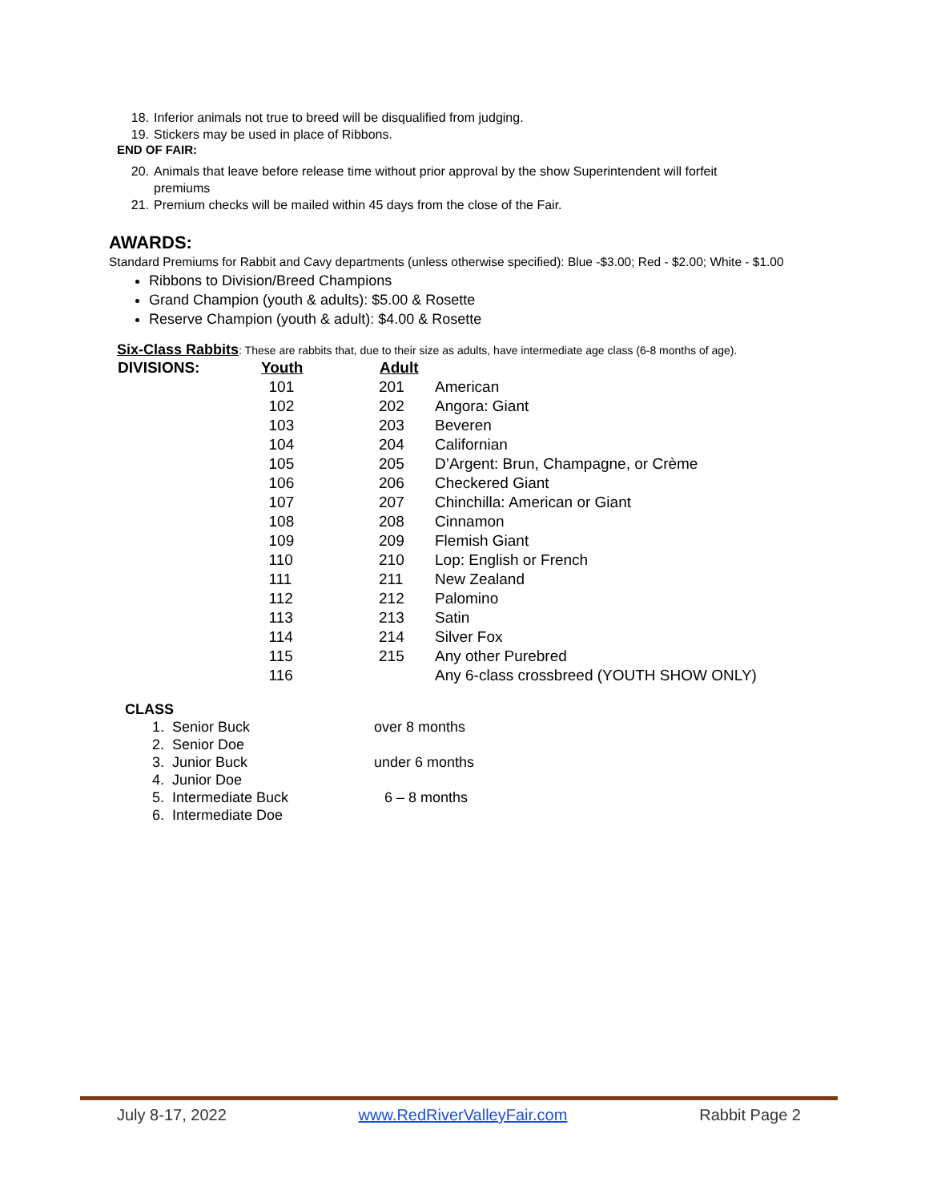18. Inferior animals not true to breed will be disqualified from judging.
19. Stickers may be used in place of Ribbons.
END OF FAIR:
20. Animals that leave before release time without prior approval by the show Superintendent will forfeit
premiums
21. Premium checks will be mailed within 45 days from the close of the Fair.
AWARDS:
Standard Premiums for Rabbit and Cavy departments (unless otherwise specified): Blue -$3.00; Red - $2.00; White - $1.00
Ribbons to Division/Breed Champions
Grand Champion (youth & adults): $5.00 & Rosette
Reserve Champion (youth & adult): $4.00 & Rosette
Six-Class Rabbits: These are rabbits that, due to their size as adults, have intermediate age class (6-8 months of age).
| DIVISIONS: | Youth | Adult | |
| --- | --- | --- | --- |
| | 101 | 201 | American |
| | 102 | 202 | Angora: Giant |
| | 103 | 203 | Beveren |
| | 104 | 204 | Californian |
| | 105 | 205 | D’Argent: Brun, Champagne, or Crème |
| | 106 | 206 | Checkered Giant |
| | 107 | 207 | Chinchilla: American or Giant |
| | 108 | 208 | Cinnamon |
| | 109 | 209 | Flemish Giant |
| | 110 | 210 | Lop: English or French |
| | 111 | 211 | New Zealand |
| | 112 | 212 | Palomino |
| | 113 | 213 | Satin |
| | 114 | 214 | Silver Fox |
| | 115 | 215 | Any other Purebred |
| | 116 | | Any 6-class crossbreed (YOUTH SHOW ONLY) |
CLASS
1. Senior Buck over 8 months
2. Senior Doe
3. Junior Buck under 6 months
4. Junior Doe
5. Intermediate Buck 6 – 8 months
6. Intermediate Doe
July 8-17, 2022 www.RedRiverValleyFair.com Rabbit Page 2